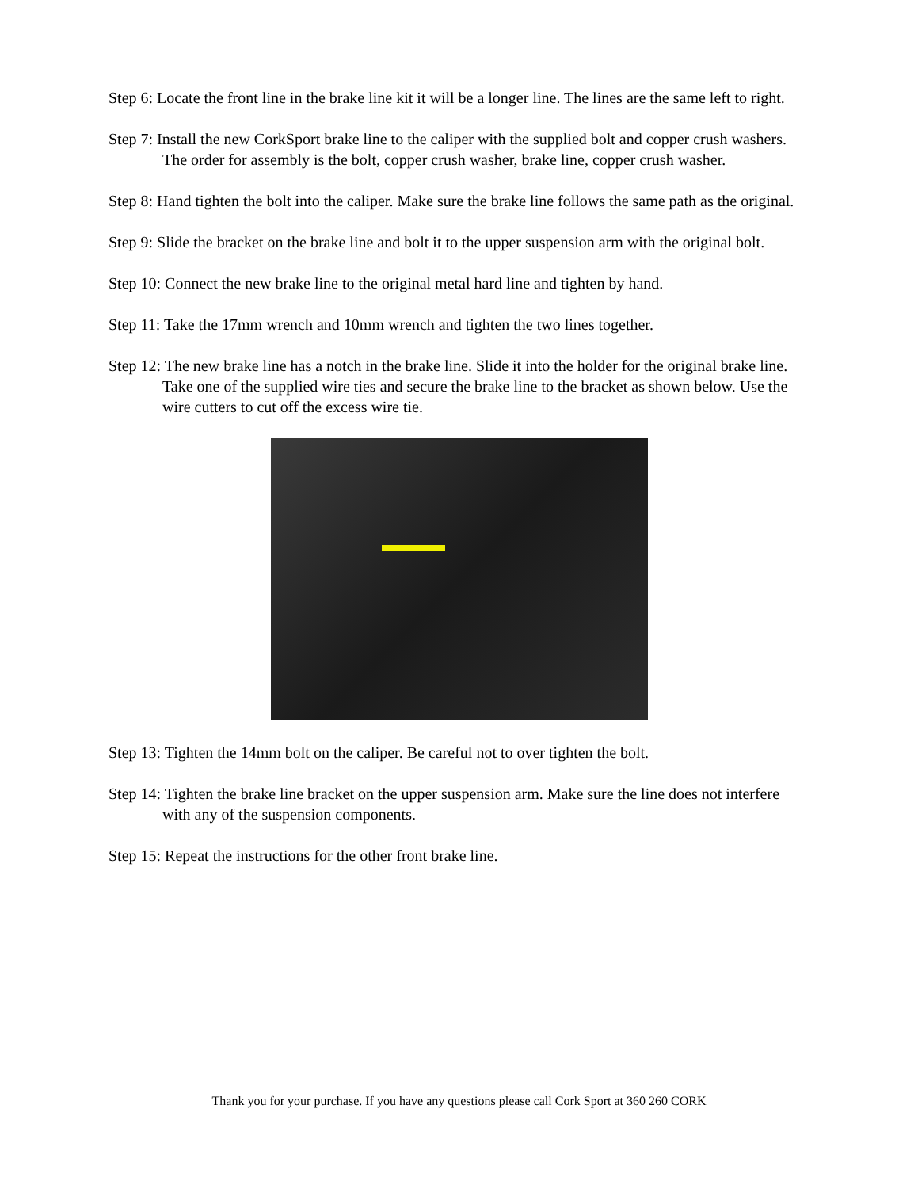Step 6: Locate the front line in the brake line kit it will be a longer line. The lines are the same left to right.
Step 7: Install the new CorkSport brake line to the caliper with the supplied bolt and copper crush washers. The order for assembly is the bolt, copper crush washer, brake line, copper crush washer.
Step 8: Hand tighten the bolt into the caliper. Make sure the brake line follows the same path as the original.
Step 9: Slide the bracket on the brake line and bolt it to the upper suspension arm with the original bolt.
Step 10: Connect the new brake line to the original metal hard line and tighten by hand.
Step 11: Take the 17mm wrench and 10mm wrench and tighten the two lines together.
Step 12: The new brake line has a notch in the brake line. Slide it into the holder for the original brake line. Take one of the supplied wire ties and secure the brake line to the bracket as shown below. Use the wire cutters to cut off the excess wire tie.
Step 13: Tighten the 14mm bolt on the caliper. Be careful not to over tighten the bolt.
Step 14: Tighten the brake line bracket on the upper suspension arm. Make sure the line does not interfere with any of the suspension components.
Step 15: Repeat the instructions for the other front brake line.
Thank you for your purchase. If you have any questions please call Cork Sport at 360 260 CORK